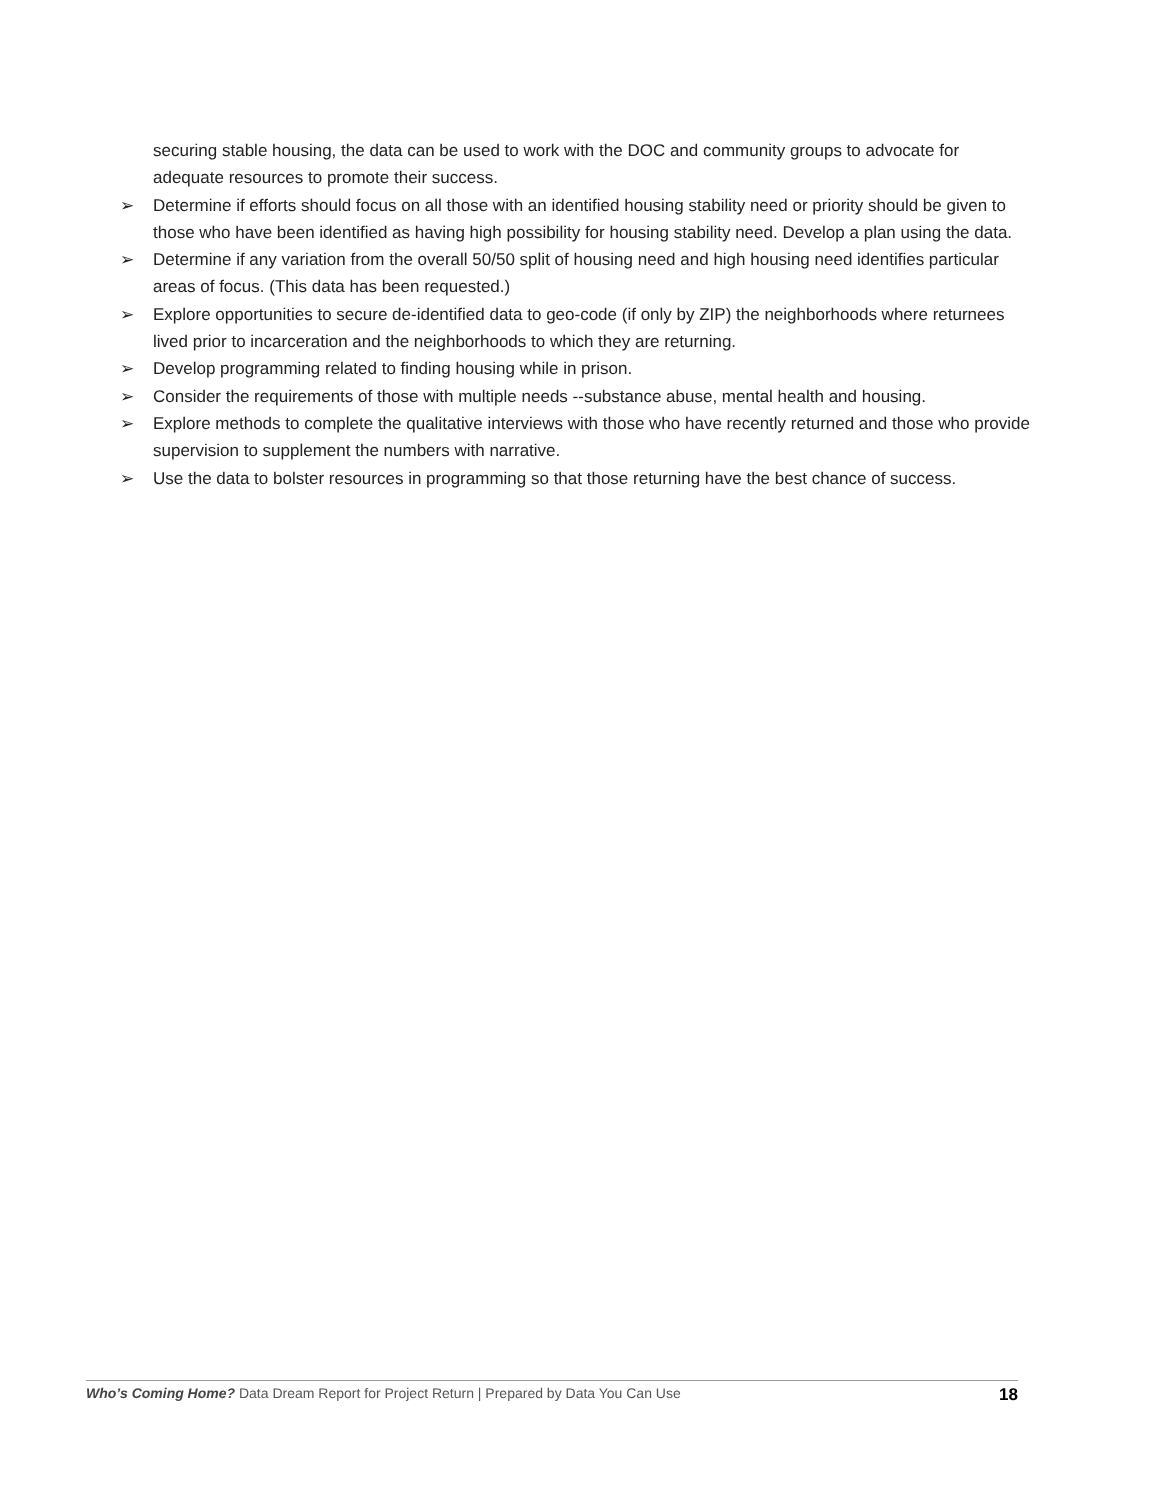securing stable housing, the data can be used to work with the DOC and community groups to advocate for adequate resources to promote their success.
➢ Determine if efforts should focus on all those with an identified housing stability need or priority should be given to those who have been identified as having high possibility for housing stability need. Develop a plan using the data.
➢ Determine if any variation from the overall 50/50 split of housing need and high housing need identifies particular areas of focus. (This data has been requested.)
➢ Explore opportunities to secure de-identified data to geo-code (if only by ZIP) the neighborhoods where returnees lived prior to incarceration and the neighborhoods to which they are returning.
➢ Develop programming related to finding housing while in prison.
➢ Consider the requirements of those with multiple needs --substance abuse, mental health and housing.
➢ Explore methods to complete the qualitative interviews with those who have recently returned and those who provide supervision to supplement the numbers with narrative.
➢ Use the data to bolster resources in programming so that those returning have the best chance of success.
Who’s Coming Home? Data Dream Report for Project Return | Prepared by Data You Can Use 18